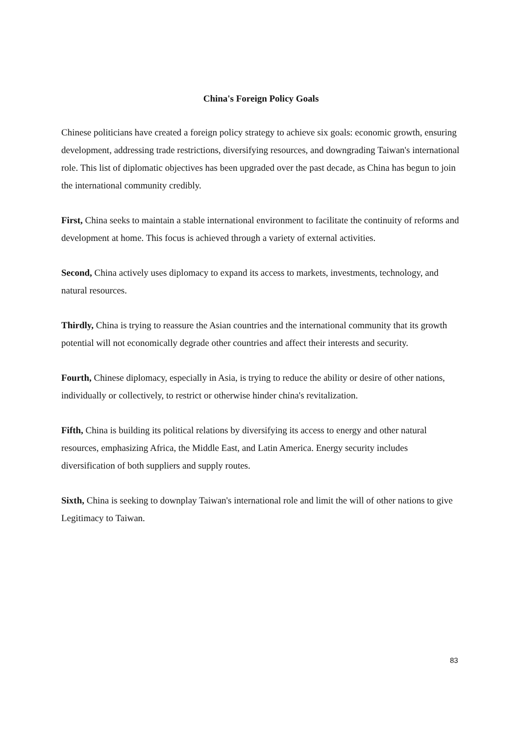China's Foreign Policy Goals
Chinese politicians have created a foreign policy strategy to achieve six goals: economic growth, ensuring development, addressing trade restrictions, diversifying resources, and downgrading Taiwan's international role. This list of diplomatic objectives has been upgraded over the past decade, as China has begun to join the international community credibly.
First, China seeks to maintain a stable international environment to facilitate the continuity of reforms and development at home. This focus is achieved through a variety of external activities.
Second, China actively uses diplomacy to expand its access to markets, investments, technology, and natural resources.
Thirdly, China is trying to reassure the Asian countries and the international community that its growth potential will not economically degrade other countries and affect their interests and security.
Fourth, Chinese diplomacy, especially in Asia, is trying to reduce the ability or desire of other nations, individually or collectively, to restrict or otherwise hinder china's revitalization.
Fifth, China is building its political relations by diversifying its access to energy and other natural resources, emphasizing Africa, the Middle East, and Latin America. Energy security includes diversification of both suppliers and supply routes.
Sixth, China is seeking to downplay Taiwan's international role and limit the will of other nations to give Legitimacy to Taiwan.
83